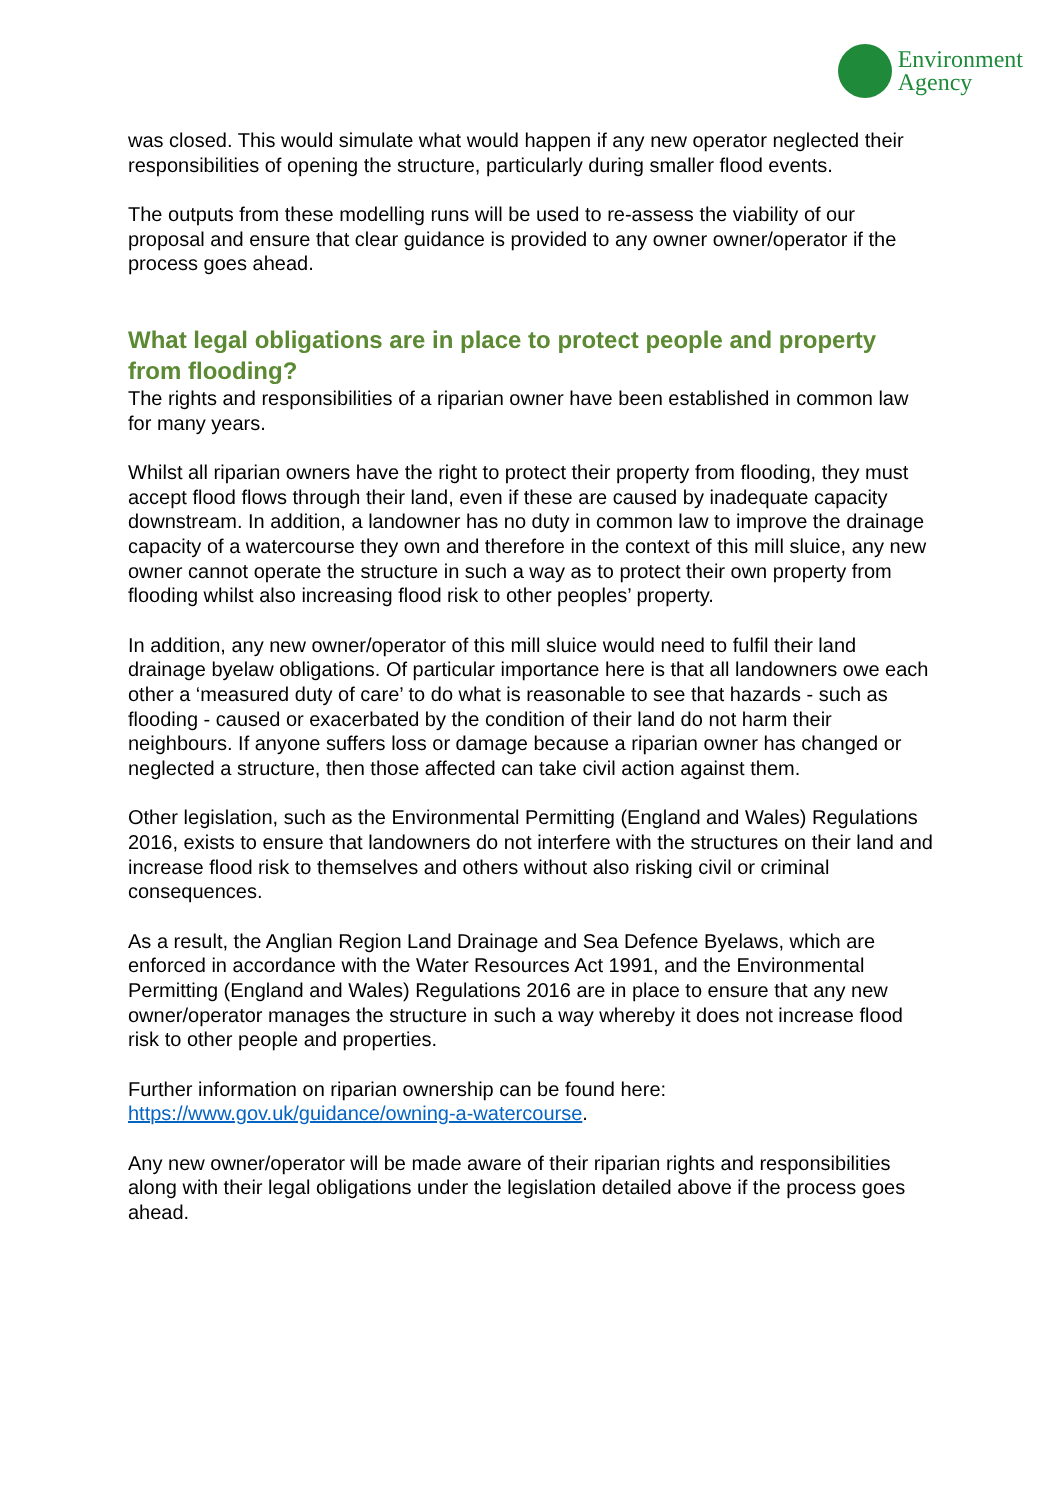Environment
Agency
was closed. This would simulate what would happen if any new operator neglected their responsibilities of opening the structure, particularly during smaller flood events.
The outputs from these modelling runs will be used to re-assess the viability of our proposal and ensure that clear guidance is provided to any owner owner/operator if the process goes ahead.
What legal obligations are in place to protect people and property from flooding?
The rights and responsibilities of a riparian owner have been established in common law for many years.
Whilst all riparian owners have the right to protect their property from flooding, they must accept flood flows through their land, even if these are caused by inadequate capacity downstream. In addition, a landowner has no duty in common law to improve the drainage capacity of a watercourse they own and therefore in the context of this mill sluice, any new owner cannot operate the structure in such a way as to protect their own property from flooding whilst also increasing flood risk to other peoples’ property.
In addition, any new owner/operator of this mill sluice would need to fulfil their land drainage byelaw obligations. Of particular importance here is that all landowners owe each other a ‘measured duty of care’ to do what is reasonable to see that hazards - such as flooding - caused or exacerbated by the condition of their land do not harm their neighbours. If anyone suffers loss or damage because a riparian owner has changed or neglected a structure, then those affected can take civil action against them.
Other legislation, such as the Environmental Permitting (England and Wales) Regulations 2016, exists to ensure that landowners do not interfere with the structures on their land and increase flood risk to themselves and others without also risking civil or criminal consequences.
As a result, the Anglian Region Land Drainage and Sea Defence Byelaws, which are enforced in accordance with the Water Resources Act 1991, and the Environmental Permitting (England and Wales) Regulations 2016 are in place to ensure that any new owner/operator manages the structure in such a way whereby it does not increase flood risk to other people and properties.
Further information on riparian ownership can be found here:
https://www.gov.uk/guidance/owning-a-watercourse.
Any new owner/operator will be made aware of their riparian rights and responsibilities along with their legal obligations under the legislation detailed above if the process goes ahead.